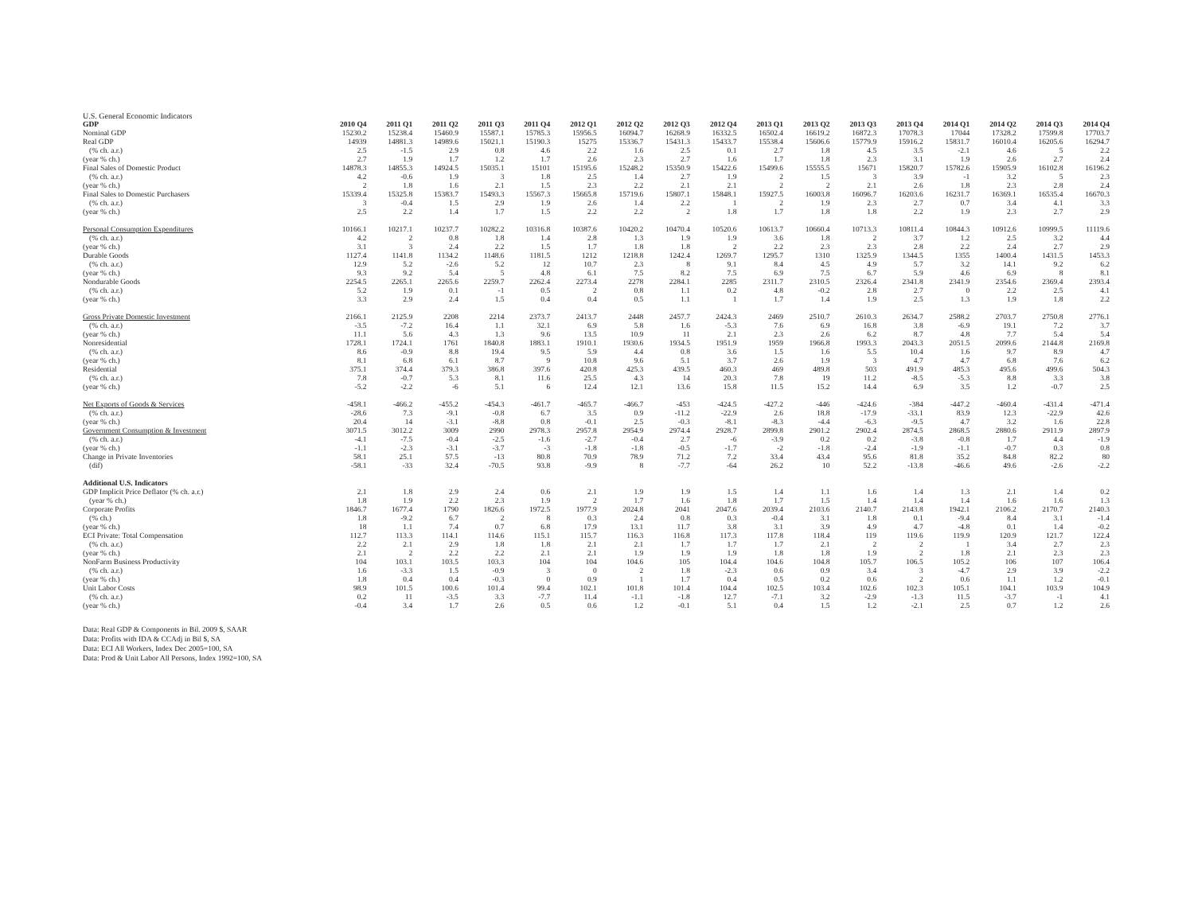U.S. General Economic Indicators
| GDP | 2010 Q4 | 2011 Q1 | 2011 Q2 | 2011 Q3 | 2011 Q4 | 2012 Q1 | 2012 Q2 | 2012 Q3 | 2012 Q4 | 2013 Q1 | 2013 Q2 | 2013 Q3 | 2013 Q4 | 2014 Q1 | 2014 Q2 | 2014 Q3 | 2014 Q4 |
| --- | --- | --- | --- | --- | --- | --- | --- | --- | --- | --- | --- | --- | --- | --- | --- | --- | --- |
| Nominal GDP | 15230.2 | 15238.4 | 15460.9 | 15587.1 | 15785.3 | 15956.5 | 16094.7 | 16268.9 | 16332.5 | 16502.4 | 16619.2 | 16872.3 | 17078.3 | 17044 | 17328.2 | 17599.8 | 17703.7 |
| Real GDP | 14939 | 14881.3 | 14989.6 | 15021.1 | 15190.3 | 15275 | 15336.7 | 15431.3 | 15433.7 | 15538.4 | 15606.6 | 15779.9 | 15916.2 | 15831.7 | 16010.4 | 16205.6 | 16294.7 |
| (% ch. a.r.) | 2.5 | -1.5 | 2.9 | 0.8 | 4.6 | 2.2 | 1.6 | 2.5 | 0.1 | 2.7 | 1.8 | 4.5 | 3.5 | -2.1 | 4.6 | 5 | 2.2 |
| (year % ch.) | 2.7 | 1.9 | 1.7 | 1.2 | 1.7 | 2.6 | 2.3 | 2.7 | 1.6 | 1.7 | 1.8 | 2.3 | 3.1 | 1.9 | 2.6 | 2.7 | 2.4 |
| Final Sales of Domestic Product | 14878.3 | 14855.3 | 14924.5 | 15035.1 | 15101 | 15195.6 | 15248.2 | 15350.9 | 15422.6 | 15499.6 | 15555.5 | 15671 | 15820.7 | 15782.6 | 15905.9 | 16102.8 | 16196.2 |
| (% ch. a.r.) | 4.2 | -0.6 | 1.9 | 3 | 1.8 | 2.5 | 1.4 | 2.7 | 1.9 | 2 | 1.5 | 3 | 3.9 | -1 | 3.2 | 5 | 2.3 |
| (year % ch.) | 2 | 1.8 | 1.6 | 2.1 | 1.5 | 2.3 | 2.2 | 2.1 | 2.1 | 2 | 2 | 2.1 | 2.6 | 1.8 | 2.3 | 2.8 | 2.4 |
| Final Sales to Domestic Purchasers | 15339.4 | 15325.8 | 15383.7 | 15493.3 | 15567.3 | 15665.8 | 15719.6 | 15807.1 | 15848.1 | 15927.5 | 16003.8 | 16096.7 | 16203.6 | 16231.7 | 16369.1 | 16535.4 | 16670.3 |
| (% ch. a.r.) | 3 | -0.4 | 1.5 | 2.9 | 1.9 | 2.6 | 1.4 | 2.2 | 1 | 2 | 1.9 | 2.3 | 2.7 | 0.7 | 3.4 | 4.1 | 3.3 |
| (year % ch.) | 2.5 | 2.2 | 1.4 | 1.7 | 1.5 | 2.2 | 2.2 | 2 | 1.8 | 1.7 | 1.8 | 1.8 | 2.2 | 1.9 | 2.3 | 2.7 | 2.9 |
| Personal Consumption Expenditures | 10166.1 | 10217.1 | 10237.7 | 10282.2 | 10316.8 | 10387.6 | 10420.2 | 10470.4 | 10520.6 | 10613.7 | 10660.4 | 10713.3 | 10811.4 | 10844.3 | 10912.6 | 10999.5 | 11119.6 |
| (% ch. a.r.) | 4.2 | 2 | 0.8 | 1.8 | 1.4 | 2.8 | 1.3 | 1.9 | 1.9 | 3.6 | 1.8 | 2 | 3.7 | 1.2 | 2.5 | 3.2 | 4.4 |
| (year % ch.) | 3.1 | 3 | 2.4 | 2.2 | 1.5 | 1.7 | 1.8 | 1.8 | 2 | 2.2 | 2.3 | 2.3 | 2.8 | 2.2 | 2.4 | 2.7 | 2.9 |
| Durable Goods | 1127.4 | 1141.8 | 1134.2 | 1148.6 | 1181.5 | 1212 | 1218.8 | 1242.4 | 1269.7 | 1295.7 | 1310 | 1325.9 | 1344.5 | 1355 | 1400.4 | 1431.5 | 1453.3 |
| (% ch. a.r.) | 12.9 | 5.2 | -2.6 | 5.2 | 12 | 10.7 | 2.3 | 8 | 9.1 | 8.4 | 4.5 | 4.9 | 5.7 | 3.2 | 14.1 | 9.2 | 6.2 |
| (year % ch.) | 9.3 | 9.2 | 5.4 | 5 | 4.8 | 6.1 | 7.5 | 8.2 | 7.5 | 6.9 | 7.5 | 6.7 | 5.9 | 4.6 | 6.9 | 8 | 8.1 |
| Nondurable Goods | 2254.5 | 2265.1 | 2265.6 | 2259.7 | 2262.4 | 2273.4 | 2278 | 2284.1 | 2285 | 2311.7 | 2310.5 | 2326.4 | 2341.8 | 2341.9 | 2354.6 | 2369.4 | 2393.4 |
| (% ch. a.r.) | 5.2 | 1.9 | 0.1 | -1 | 0.5 | 2 | 0.8 | 1.1 | 0.2 | 4.8 | -0.2 | 2.8 | 2.7 | 0 | 2.2 | 2.5 | 4.1 |
| (year % ch.) | 3.3 | 2.9 | 2.4 | 1.5 | 0.4 | 0.4 | 0.5 | 1.1 | 1 | 1.7 | 1.4 | 1.9 | 2.5 | 1.3 | 1.9 | 1.8 | 2.2 |
| Gross Private Domestic Investment | 2166.1 | 2125.9 | 2208 | 2214 | 2373.7 | 2413.7 | 2448 | 2457.7 | 2424.3 | 2469 | 2510.7 | 2610.3 | 2634.7 | 2588.2 | 2703.7 | 2750.8 | 2776.1 |
| (% ch. a.r.) | -3.5 | -7.2 | 16.4 | 1.1 | 32.1 | 6.9 | 5.8 | 1.6 | -5.3 | 7.6 | 6.9 | 16.8 | 3.8 | -6.9 | 19.1 | 7.2 | 3.7 |
| (year % ch.) | 11.1 | 5.6 | 4.3 | 1.3 | 9.6 | 13.5 | 10.9 | 11 | 2.1 | 2.3 | 2.6 | 6.2 | 8.7 | 4.8 | 7.7 | 5.4 | 5.4 |
| Nonresidential | 1728.1 | 1724.1 | 1761 | 1840.8 | 1883.1 | 1910.1 | 1930.6 | 1934.5 | 1951.9 | 1959 | 1966.8 | 1993.3 | 2043.3 | 2051.5 | 2099.6 | 2144.8 | 2169.8 |
| (% ch. a.r.) | 8.6 | -0.9 | 8.8 | 19.4 | 9.5 | 5.9 | 4.4 | 0.8 | 3.6 | 1.5 | 1.6 | 5.5 | 10.4 | 1.6 | 9.7 | 8.9 | 4.7 |
| (year % ch.) | 8.1 | 6.8 | 6.1 | 8.7 | 9 | 10.8 | 9.6 | 5.1 | 3.7 | 2.6 | 1.9 | 3 | 4.7 | 4.7 | 6.8 | 7.6 | 6.2 |
| Residential | 375.1 | 374.4 | 379.3 | 386.8 | 397.6 | 420.8 | 425.3 | 439.5 | 460.3 | 469 | 489.8 | 503 | 491.9 | 485.3 | 495.6 | 499.6 | 504.3 |
| (% ch. a.r.) | 7.8 | -0.7 | 5.3 | 8.1 | 11.6 | 25.5 | 4.3 | 14 | 20.3 | 7.8 | 19 | 11.2 | -8.5 | -5.3 | 8.8 | 3.3 | 3.8 |
| (year % ch.) | -5.2 | -2.2 | -6 | 5.1 | 6 | 12.4 | 12.1 | 13.6 | 15.8 | 11.5 | 15.2 | 14.4 | 6.9 | 3.5 | 1.2 | -0.7 | 2.5 |
| Net Exports of Goods & Services | -458.1 | -466.2 | -455.2 | -454.3 | -461.7 | -465.7 | -466.7 | -453 | -424.5 | -427.2 | -446 | -424.6 | -384 | -447.2 | -460.4 | -431.4 | -471.4 |
| (% ch. a.r.) | -28.6 | 7.3 | -9.1 | -0.8 | 6.7 | 3.5 | 0.9 | -11.2 | -22.9 | 2.6 | 18.8 | -17.9 | -33.1 | 83.9 | 12.3 | -22.9 | 42.6 |
| (year % ch.) | 20.4 | 14 | -3.1 | -8.8 | 0.8 | -0.1 | 2.5 | -0.3 | -8.1 | -8.3 | -4.4 | -6.3 | -9.5 | 4.7 | 3.2 | 1.6 | 22.8 |
| Government Consumption & Investment | 3071.5 | 3012.2 | 3009 | 2990 | 2978.3 | 2957.8 | 2954.9 | 2974.4 | 2928.7 | 2899.8 | 2901.2 | 2902.4 | 2874.5 | 2868.5 | 2880.6 | 2911.9 | 2897.9 |
| (% ch. a.r.) | -4.1 | -7.5 | -0.4 | -2.5 | -1.6 | -2.7 | -0.4 | 2.7 | -6 | -3.9 | 0.2 | 0.2 | -3.8 | -0.8 | 1.7 | 4.4 | -1.9 |
| (year % ch.) | -1.1 | -2.3 | -3.1 | -3.7 | -3 | -1.8 | -1.8 | -0.5 | -1.7 | -2 | -1.8 | -2.4 | -1.9 | -1.1 | -0.7 | 0.3 | 0.8 |
| Change in Private Inventories | 58.1 | 25.1 | 57.5 | -13 | 80.8 | 70.9 | 78.9 | 71.2 | 7.2 | 33.4 | 43.4 | 95.6 | 81.8 | 35.2 | 84.8 | 82.2 | 80 |
| (dif) | -58.1 | -33 | 32.4 | -70.5 | 93.8 | -9.9 | 8 | -7.7 | -64 | 26.2 | 10 | 52.2 | -13.8 | -46.6 | 49.6 | -2.6 | -2.2 |
| Additional U.S. Indicators | | | | | | | | | | | | | | | | | |
| GDP Implicit Price Deflator (% ch. a.r.) | 2.1 | 1.8 | 2.9 | 2.4 | 0.6 | 2.1 | 1.9 | 1.9 | 1.5 | 1.4 | 1.1 | 1.6 | 1.4 | 1.3 | 2.1 | 1.4 | 0.2 |
| (year % ch.) | 1.8 | 1.9 | 2.2 | 2.3 | 1.9 | 2 | 1.7 | 1.6 | 1.8 | 1.7 | 1.5 | 1.4 | 1.4 | 1.4 | 1.6 | 1.6 | 1.3 |
| Corporate Profits | 1846.7 | 1677.4 | 1790 | 1826.6 | 1972.5 | 1977.9 | 2024.8 | 2041 | 2047.6 | 2039.4 | 2103.6 | 2140.7 | 2143.8 | 1942.1 | 2106.2 | 2170.7 | 2140.3 |
| (% ch.) | 1.8 | -9.2 | 6.7 | 2 | 8 | 0.3 | 2.4 | 0.8 | 0.3 | -0.4 | 3.1 | 1.8 | 0.1 | -9.4 | 8.4 | 3.1 | -1.4 |
| (year % ch.) | 18 | 1.1 | 7.4 | 0.7 | 6.8 | 17.9 | 13.1 | 11.7 | 3.8 | 3.1 | 3.9 | 4.9 | 4.7 | -4.8 | 0.1 | 1.4 | -0.2 |
| ECI Private: Total Compensation | 112.7 | 113.3 | 114.1 | 114.6 | 115.1 | 115.7 | 116.3 | 116.8 | 117.3 | 117.8 | 118.4 | 119 | 119.6 | 119.9 | 120.9 | 121.7 | 122.4 |
| (% ch. a.r.) | 2.2 | 2.1 | 2.9 | 1.8 | 1.8 | 2.1 | 2.1 | 1.7 | 1.7 | 1.7 | 2.1 | 2 | 2 | 1 | 3.4 | 2.7 | 2.3 |
| (year % ch.) | 2.1 | 2 | 2.2 | 2.2 | 2.1 | 2.1 | 1.9 | 1.9 | 1.9 | 1.8 | 1.8 | 1.9 | 2 | 1.8 | 2.1 | 2.3 | 2.3 |
| NonFarm Business Productivity | 104 | 103.1 | 103.5 | 103.3 | 104 | 104 | 104.6 | 105 | 104.4 | 104.6 | 104.8 | 105.7 | 106.5 | 105.2 | 106 | 107 | 106.4 |
| (% ch. a.r.) | 1.6 | -3.3 | 1.5 | -0.9 | 3 | 0 | 2 | 1.8 | -2.3 | 0.6 | 0.9 | 3.4 | 3 | -4.7 | 2.9 | 3.9 | -2.2 |
| (year % ch.) | 1.8 | 0.4 | 0.4 | -0.3 | 0 | 0.9 | 1 | 1.7 | 0.4 | 0.5 | 0.2 | 0.6 | 2 | 0.6 | 1.1 | 1.2 | -0.1 |
| Unit Labor Costs | 98.9 | 101.5 | 100.6 | 101.4 | 99.4 | 102.1 | 101.8 | 101.4 | 104.4 | 102.5 | 103.4 | 102.6 | 102.3 | 105.1 | 104.1 | 103.9 | 104.9 |
| (% ch. a.r.) | 0.2 | 11 | -3.5 | 3.3 | -7.7 | 11.4 | -1.1 | -1.8 | 12.7 | -7.1 | 3.2 | -2.9 | -1.3 | 11.5 | -3.7 | -1 | 4.1 |
| (year % ch.) | -0.4 | 3.4 | 1.7 | 2.6 | 0.5 | 0.6 | 1.2 | -0.1 | 5.1 | 0.4 | 1.5 | 1.2 | -2.1 | 2.5 | 0.7 | 1.2 | 2.6 |
Data: Real GDP & Components in Bil. 2009 $, SAAR
Data: Profits with IDA & CCAdj in Bil $, SA
Data: ECI All Workers, Index Dec 2005=100, SA
Data: Prod & Unit Labor All Persons, Index 1992=100, SA